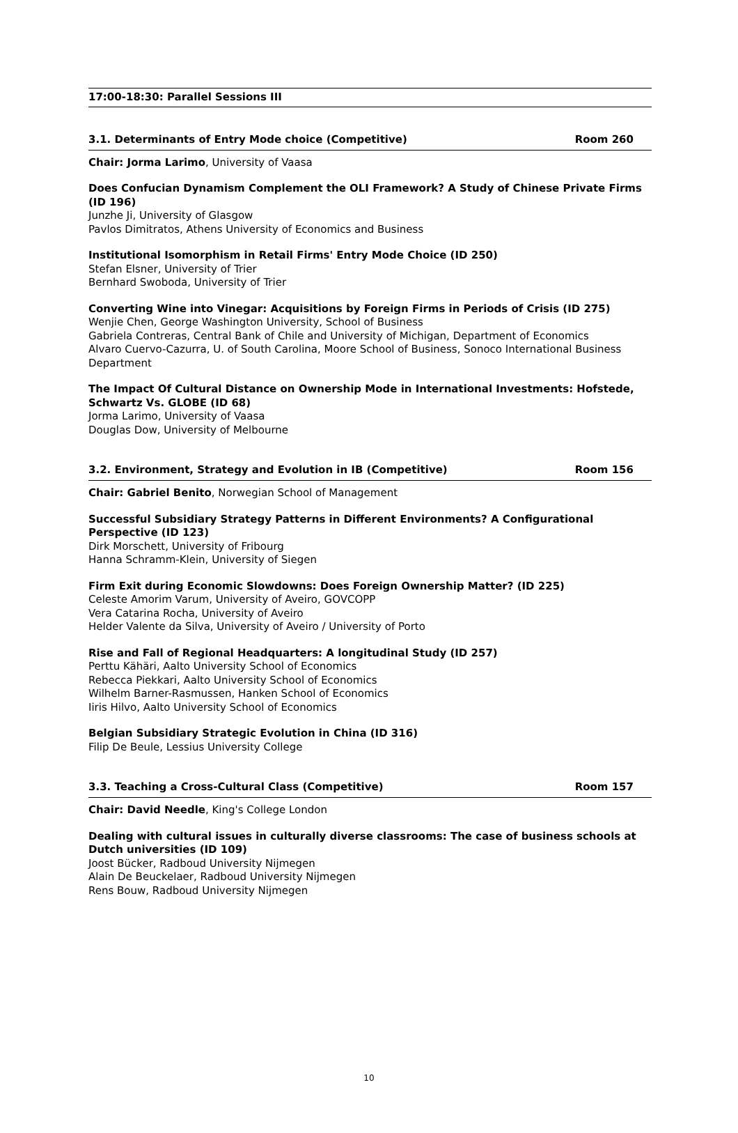17:00-18:30: Parallel Sessions III
3.1. Determinants of Entry Mode choice (Competitive) Room 260
Chair: Jorma Larimo, University of Vaasa
Does Confucian Dynamism Complement the OLI Framework? A Study of Chinese Private Firms (ID 196)
Junzhe Ji, University of Glasgow
Pavlos Dimitratos, Athens University of Economics and Business
Institutional Isomorphism in Retail Firms' Entry Mode Choice (ID 250)
Stefan Elsner, University of Trier
Bernhard Swoboda, University of Trier
Converting Wine into Vinegar: Acquisitions by Foreign Firms in Periods of Crisis (ID 275)
Wenjie Chen, George Washington University, School of Business
Gabriela Contreras, Central Bank of Chile and University of Michigan, Department of Economics
Alvaro Cuervo-Cazurra, U. of South Carolina, Moore School of Business, Sonoco International Business Department
The Impact Of Cultural Distance on Ownership Mode in International Investments: Hofstede, Schwartz Vs. GLOBE (ID 68)
Jorma Larimo, University of Vaasa
Douglas Dow, University of Melbourne
3.2. Environment, Strategy and Evolution in IB (Competitive) Room 156
Chair: Gabriel Benito, Norwegian School of Management
Successful Subsidiary Strategy Patterns in Different Environments? A Configurational Perspective (ID 123)
Dirk Morschett, University of Fribourg
Hanna Schramm-Klein, University of Siegen
Firm Exit during Economic Slowdowns: Does Foreign Ownership Matter? (ID 225)
Celeste Amorim Varum, University of Aveiro, GOVCOPP
Vera Catarina Rocha, University of Aveiro
Helder Valente da Silva, University of Aveiro / University of Porto
Rise and Fall of Regional Headquarters: A longitudinal Study (ID 257)
Perttu Kähäri, Aalto University School of Economics
Rebecca Piekkari, Aalto University School of Economics
Wilhelm Barner-Rasmussen, Hanken School of Economics
Iiris Hilvo, Aalto University School of Economics
Belgian Subsidiary Strategic Evolution in China (ID 316)
Filip De Beule, Lessius University College
3.3. Teaching a Cross-Cultural Class (Competitive) Room 157
Chair: David Needle, King's College London
Dealing with cultural issues in culturally diverse classrooms: The case of business schools at Dutch universities (ID 109)
Joost Bücker, Radboud University Nijmegen
Alain De Beuckelaer, Radboud University Nijmegen
Rens Bouw, Radboud University Nijmegen
10